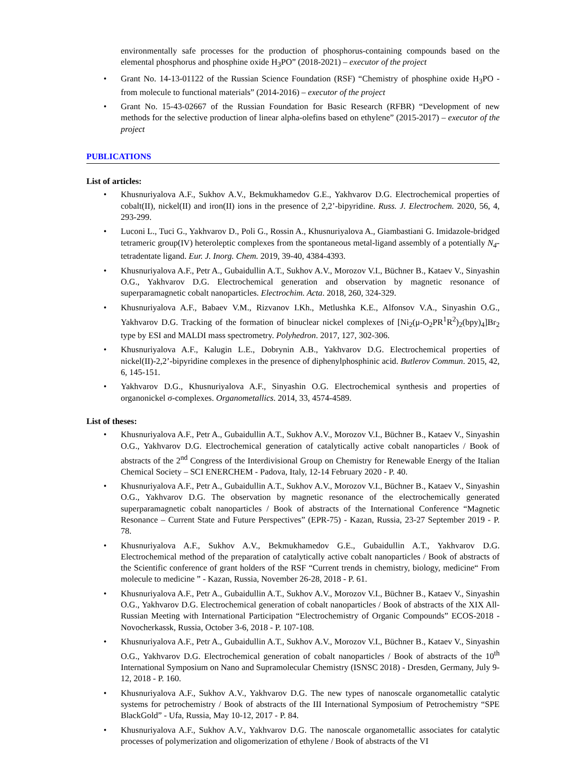environmentally safe processes for the production of phosphorus-containing compounds based on the elemental phosphorus and phosphine oxide H<sub>3</sub>PO” (2018-2021) – executor of the project
• Grant No. 14-13-01122 of the Russian Science Foundation (RSF) “Chemistry of phosphine oxide H<sub>3</sub>PO - from molecule to functional materials” (2014-2016) – executor of the project
• Grant No. 15-43-02667 of the Russian Foundation for Basic Research (RFBR) “Development of new methods for the selective production of linear alpha-olefins based on ethylene” (2015-2017) – executor of the project
PUBLICATIONS
List of articles:
• Khusnuriyalova A.F., Sukhov A.V., Bekmukhamedov G.E., Yakhvarov D.G. Electrochemical properties of cobalt(II), nickel(II) and iron(II) ions in the presence of 2,2’-bipyridine. Russ. J. Electrochem. 2020, 56, 4, 293-299.
• Luconi L., Tuci G., Yakhvarov D., Poli G., Rossin A., Khusnuriyalova A., Giambastiani G. Imidazole-bridged tetrameric group(IV) heteroleptic complexes from the spontaneous metal-ligand assembly of a potentially N<sub>4</sub>-tetradentate ligand. Eur. J. Inorg. Chem. 2019, 39-40, 4384-4393.
• Khusnuriyalova A.F., Petr A., Gubaidullin A.T., Sukhov A.V., Morozov V.I., Büchner B., Kataev V., Sinyashin O.G., Yakhvarov D.G. Electrochemical generation and observation by magnetic resonance of superparamagnetic cobalt nanoparticles. Electrochim. Acta. 2018, 260, 324-329.
• Khusnuriyalova A.F., Babaev V.M., Rizvanov I.Kh., Metlushka K.E., Alfonsov V.A., Sinyashin O.G., Yakhvarov D.G. Tracking of the formation of binuclear nickel complexes of [Ni<sub>2</sub>(μ-O<sub>2</sub>PR<sup>1</sup>R<sup>2</sup>)<sub>2</sub>(bpy)<sub>4</sub>]Br<sub>2</sub> type by ESI and MALDI mass spectrometry. Polyhedron. 2017, 127, 302-306.
• Khusnuriyalova A.F., Kalugin L.E., Dobrynin A.B., Yakhvarov D.G. Electrochemical properties of nickel(II)-2,2’-bipyridine complexes in the presence of diphenylphosphinic acid. Butlerov Commun. 2015, 42, 6, 145-151.
• Yakhvarov D.G., Khusnuriyalova A.F., Sinyashin O.G. Electrochemical synthesis and properties of organonickel σ-complexes. Organometallics. 2014, 33, 4574-4589.
List of theses:
• Khusnuriyalova A.F., Petr A., Gubaidullin A.T., Sukhov A.V., Morozov V.I., Büchner B., Kataev V., Sinyashin O.G., Yakhvarov D.G. Electrochemical generation of catalytically active cobalt nanoparticles / Book of abstracts of the 2<sup>nd</sup> Congress of the Interdivisional Group on Chemistry for Renewable Energy of the Italian Chemical Society – SCI ENERCHEM - Padova, Italy, 12-14 February 2020 - P. 40.
• Khusnuriyalova A.F., Petr A., Gubaidullin A.T., Sukhov A.V., Morozov V.I., Büchner B., Kataev V., Sinyashin O.G., Yakhvarov D.G. The observation by magnetic resonance of the electrochemically generated superparamagnetic cobalt nanoparticles / Book of abstracts of the International Conference “Magnetic Resonance – Current State and Future Perspectives” (EPR-75) - Kazan, Russia, 23-27 September 2019 - P. 78.
• Khusnuriyalova A.F., Sukhov A.V., Bekmukhamedov G.E., Gubaidullin A.T., Yakhvarov D.G. Electrochemical method of the preparation of catalytically active cobalt nanoparticles / Book of abstracts of the Scientific conference of grant holders of the RSF “Current trends in chemistry, biology, medicine“ From molecule to medicine ” - Kazan, Russia, November 26-28, 2018 - P. 61.
• Khusnuriyalova A.F., Petr A., Gubaidullin A.T., Sukhov A.V., Morozov V.I., Büchner B., Kataev V., Sinyashin O.G., Yakhvarov D.G. Electrochemical generation of cobalt nanoparticles / Book of abstracts of the XIX All-Russian Meeting with International Participation “Electrochemistry of Organic Compounds” ECOS-2018 - Novocherkassk, Russia, October 3-6, 2018 - P. 107-108.
• Khusnuriyalova A.F., Petr A., Gubaidullin A.T., Sukhov A.V., Morozov V.I., Büchner B., Kataev V., Sinyashin O.G., Yakhvarov D.G. Electrochemical generation of cobalt nanoparticles / Book of abstracts of the 10<sup>th</sup> International Symposium on Nano and Supramolecular Chemistry (ISNSC 2018) - Dresden, Germany, July 9-12, 2018 - P. 160.
• Khusnuriyalova A.F., Sukhov A.V., Yakhvarov D.G. The new types of nanoscale organometallic catalytic systems for petrochemistry / Book of abstracts of the III International Symposium of Petrochemistry “SPE BlackGold” - Ufa, Russia, May 10-12, 2017 - P. 84.
• Khusnuriyalova A.F., Sukhov A.V., Yakhvarov D.G. The nanoscale organometallic associates for catalytic processes of polymerization and oligomerization of ethylene / Book of abstracts of the VI